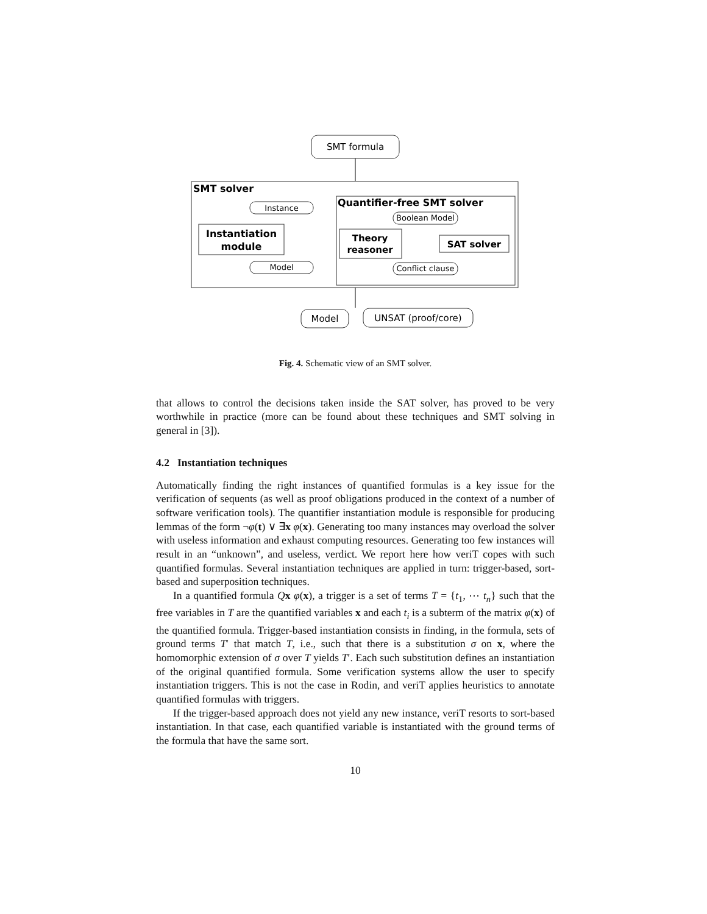SMT formula
SMT solver
Quantifier-free SMT solver
Instantiation
module
Instance
Model
Theory
reasoner
SAT solver
Boolean Model
Conflict clause
Model
UNSAT (proof/core)
Fig. 4. Schematic view of an SMT solver.
that allows to control the decisions taken inside the SAT solver, has proved to be very worthwhile in practice (more can be found about these techniques and SMT solving in general in [3]).
4.2 Instantiation techniques
Automatically finding the right instances of quantified formulas is a key issue for the verification of sequents (as well as proof obligations produced in the context of a number of software verification tools). The quantifier instantiation module is responsible for producing lemmas of the form ¬φ(t) ∨ ∃x φ(x). Generating too many instances may overload the solver with useless information and exhaust computing resources. Generating too few instances will result in an “unknown”, and useless, verdict. We report here how veriT copes with such quantified formulas. Several instantiation techniques are applied in turn: trigger-based, sort-based and superposition techniques.
In a quantified formula Qx φ(x), a trigger is a set of terms T = {t<sub>1</sub>, ⋯ t<sub>n</sub>} such that the free variables in T are the quantified variables x and each t<sub>i</sub> is a subterm of the matrix φ(x) of the quantified formula. Trigger-based instantiation consists in finding, in the formula, sets of ground terms T′ that match T, i.e., such that there is a substitution σ on x, where the homomorphic extension of σ over T yields T′. Each such substitution defines an instantiation of the original quantified formula. Some verification systems allow the user to specify instantiation triggers. This is not the case in Rodin, and veriT applies heuristics to annotate quantified formulas with triggers.
If the trigger-based approach does not yield any new instance, veriT resorts to sort-based instantiation. In that case, each quantified variable is instantiated with the ground terms of the formula that have the same sort.
10